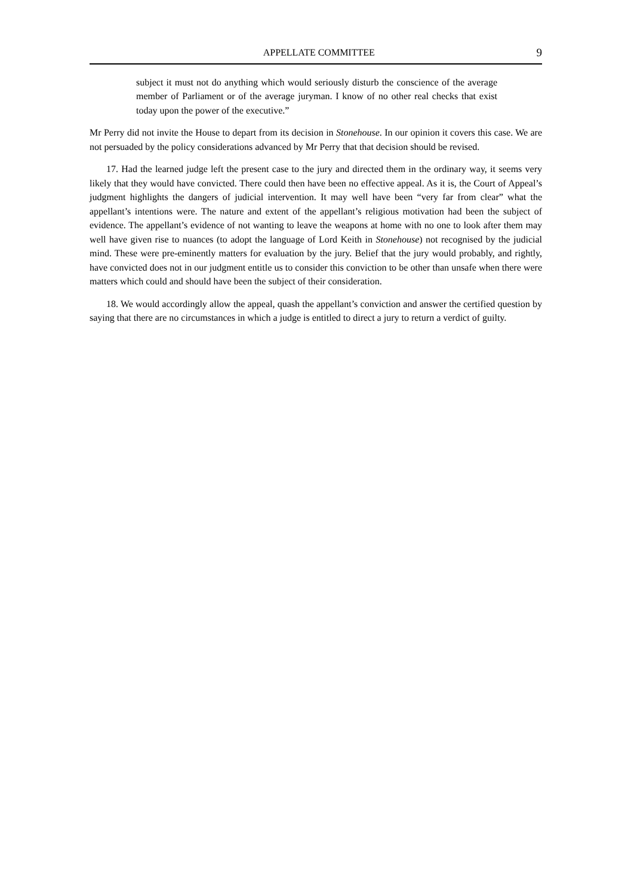APPELLATE COMMITTEE 9
subject it must not do anything which would seriously disturb the conscience of the average member of Parliament or of the average juryman. I know of no other real checks that exist today upon the power of the executive.”
Mr Perry did not invite the House to depart from its decision in Stonehouse. In our opinion it covers this case. We are not persuaded by the policy considerations advanced by Mr Perry that that decision should be revised.
17. Had the learned judge left the present case to the jury and directed them in the ordinary way, it seems very likely that they would have convicted. There could then have been no effective appeal. As it is, the Court of Appeal’s judgment highlights the dangers of judicial intervention. It may well have been “very far from clear” what the appellant’s intentions were. The nature and extent of the appellant’s religious motivation had been the subject of evidence. The appellant’s evidence of not wanting to leave the weapons at home with no one to look after them may well have given rise to nuances (to adopt the language of Lord Keith in Stonehouse) not recognised by the judicial mind. These were pre-eminently matters for evaluation by the jury. Belief that the jury would probably, and rightly, have convicted does not in our judgment entitle us to consider this conviction to be other than unsafe when there were matters which could and should have been the subject of their consideration.
18. We would accordingly allow the appeal, quash the appellant’s conviction and answer the certified question by saying that there are no circumstances in which a judge is entitled to direct a jury to return a verdict of guilty.